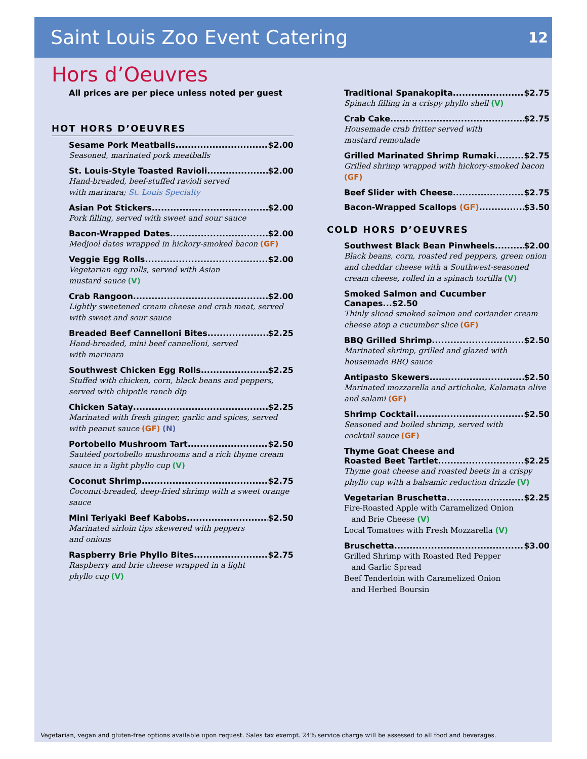Saint Louis Zoo Event Catering
12
Hors d’Oeuvres
All prices are per piece unless noted per guest
HOT HORS D’OEUVRES
Sesame Pork Meatballs $2.00
Seasoned, marinated pork meatballs
St. Louis-Style Toasted Ravioli $2.00
Hand-breaded, beef-stuffed ravioli served
with marinara; St. Louis Specialty
Asian Pot Stickers $2.00
Pork filling, served with sweet and sour sauce
Bacon-Wrapped Dates $2.00
Medjool dates wrapped in hickory-smoked bacon (GF)
Veggie Egg Rolls $2.00
Vegetarian egg rolls, served with Asian
mustard sauce (V)
Crab Rangoon $2.00
Lightly sweetened cream cheese and crab meat, served with sweet and sour sauce
Breaded Beef Cannelloni Bites $2.25
Hand-breaded, mini beef cannelloni, served
with marinara
Southwest Chicken Egg Rolls $2.25
Stuffed with chicken, corn, black beans and peppers, served with chipotle ranch dip
Chicken Satay $2.25
Marinated with fresh ginger, garlic and spices, served with peanut sauce (GF) (N)
Portobello Mushroom Tart $2.50
Sautéed portobello mushrooms and a rich thyme cream sauce in a light phyllo cup (V)
Coconut Shrimp $2.75
Coconut-breaded, deep-fried shrimp with a sweet orange sauce
Mini Teriyaki Beef Kabobs $2.50
Marinated sirloin tips skewered with peppers
and onions
Raspberry Brie Phyllo Bites $2.75
Raspberry and brie cheese wrapped in a light
phyllo cup (V)
Traditional Spanakopita $2.75
Spinach filling in a crispy phyllo shell (V)
Crab Cake $2.75
Housemade crab fritter served with
mustard remoulade
Grilled Marinated Shrimp Rumaki $2.75
Grilled shrimp wrapped with hickory-smoked bacon (GF)
Beef Slider with Cheese $2.75
Bacon-Wrapped Scallops (GF) $3.50
COLD HORS D’OEUVRES
Southwest Black Bean Pinwheels $2.00
Black beans, corn, roasted red peppers, green onion and cheddar cheese with a Southwest-seasoned cream cheese, rolled in a spinach tortilla (V)
Smoked Salmon and Cucumber Canapes...$2.50
Thinly sliced smoked salmon and coriander cream cheese atop a cucumber slice (GF)
BBQ Grilled Shrimp $2.50
Marinated shrimp, grilled and glazed with
housemade BBQ sauce
Antipasto Skewers $2.50
Marinated mozzarella and artichoke, Kalamata olive and salami (GF)
Shrimp Cocktail $2.50
Seasoned and boiled shrimp, served with
cocktail sauce (GF)
Thyme Goat Cheese and
Roasted Beet Tartlet $2.25
Thyme goat cheese and roasted beets in a crispy phyllo cup with a balsamic reduction drizzle (V)
Vegetarian Bruschetta $2.25
Fire-Roasted Apple with Caramelized Onion
and Brie Cheese (V)
Local Tomatoes with Fresh Mozzarella (V)
Bruschetta $3.00
Grilled Shrimp with Roasted Red Pepper
and Garlic Spread
Beef Tenderloin with Caramelized Onion
and Herbed Boursin
Vegetarian, vegan and gluten-free options available upon request. Sales tax exempt. 24% service charge will be assessed to all food and beverages.